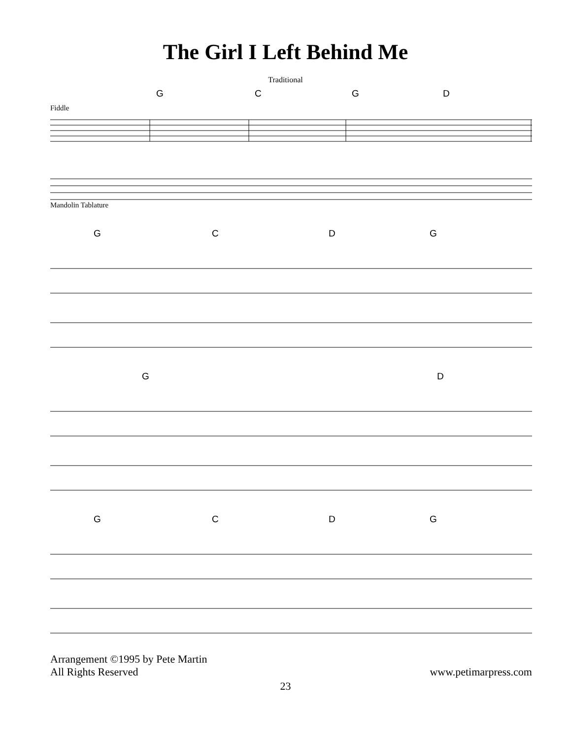The Girl I Left Behind Me
Traditional
G C G D
Fiddle
Mandolin Tablature
G C D G
G D
G C D G
Arrangement ©1995 by Pete Martin
All Rights Reserved
www.petimarpress.com
23